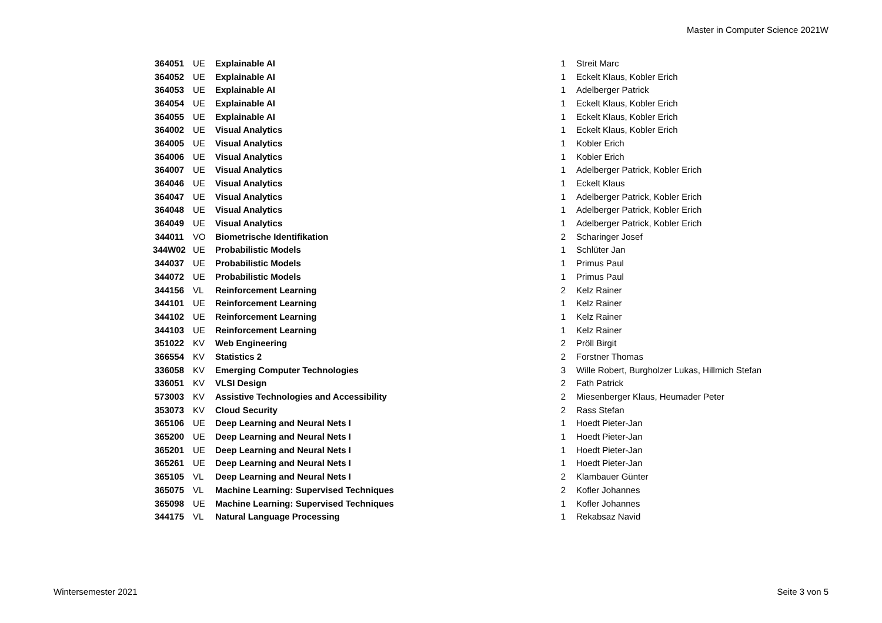Master in Computer Science 2021W
| 364051 | UE | Explainable AI | 1 | Streit Marc |
| 364052 | UE | Explainable AI | 1 | Eckelt Klaus, Kobler Erich |
| 364053 | UE | Explainable AI | 1 | Adelberger Patrick |
| 364054 | UE | Explainable AI | 1 | Eckelt Klaus, Kobler Erich |
| 364055 | UE | Explainable AI | 1 | Eckelt Klaus, Kobler Erich |
| 364002 | UE | Visual Analytics | 1 | Eckelt Klaus, Kobler Erich |
| 364005 | UE | Visual Analytics | 1 | Kobler Erich |
| 364006 | UE | Visual Analytics | 1 | Kobler Erich |
| 364007 | UE | Visual Analytics | 1 | Adelberger Patrick, Kobler Erich |
| 364046 | UE | Visual Analytics | 1 | Eckelt Klaus |
| 364047 | UE | Visual Analytics | 1 | Adelberger Patrick, Kobler Erich |
| 364048 | UE | Visual Analytics | 1 | Adelberger Patrick, Kobler Erich |
| 364049 | UE | Visual Analytics | 1 | Adelberger Patrick, Kobler Erich |
| 344011 | VO | Biometrische Identifikation | 2 | Scharinger Josef |
| 344W02 | UE | Probabilistic Models | 1 | Schlüter Jan |
| 344037 | UE | Probabilistic Models | 1 | Primus Paul |
| 344072 | UE | Probabilistic Models | 1 | Primus Paul |
| 344156 | VL | Reinforcement Learning | 2 | Kelz Rainer |
| 344101 | UE | Reinforcement Learning | 1 | Kelz Rainer |
| 344102 | UE | Reinforcement Learning | 1 | Kelz Rainer |
| 344103 | UE | Reinforcement Learning | 1 | Kelz Rainer |
| 351022 | KV | Web Engineering | 2 | Pröll Birgit |
| 366554 | KV | Statistics 2 | 2 | Forstner Thomas |
| 336058 | KV | Emerging Computer Technologies | 3 | Wille Robert, Burgholzer Lukas, Hillmich Stefan |
| 336051 | KV | VLSI Design | 2 | Fath Patrick |
| 573003 | KV | Assistive Technologies and Accessibility | 2 | Miesenberger Klaus, Heumader Peter |
| 353073 | KV | Cloud Security | 2 | Rass Stefan |
| 365106 | UE | Deep Learning and Neural Nets I | 1 | Hoedt Pieter-Jan |
| 365200 | UE | Deep Learning and Neural Nets I | 1 | Hoedt Pieter-Jan |
| 365201 | UE | Deep Learning and Neural Nets I | 1 | Hoedt Pieter-Jan |
| 365261 | UE | Deep Learning and Neural Nets I | 1 | Hoedt Pieter-Jan |
| 365105 | VL | Deep Learning and Neural Nets I | 2 | Klambauer Günter |
| 365075 | VL | Machine Learning: Supervised Techniques | 2 | Kofler Johannes |
| 365098 | UE | Machine Learning: Supervised Techniques | 1 | Kofler Johannes |
| 344175 | VL | Natural Language Processing | 1 | Rekabsaz Navid |
Wintersemester 2021 Seite 3 von 5